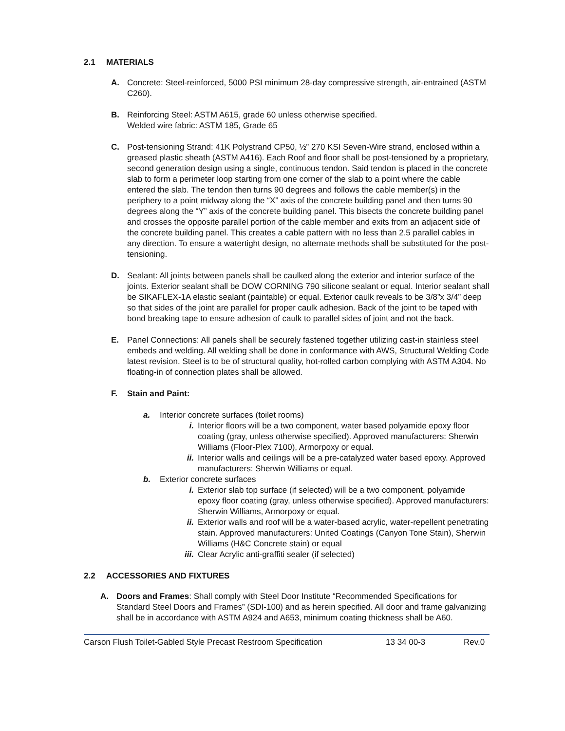2.1 MATERIALS
A. Concrete: Steel-reinforced, 5000 PSI minimum 28-day compressive strength, air-entrained (ASTM C260).
B. Reinforcing Steel: ASTM A615, grade 60 unless otherwise specified.
Welded wire fabric: ASTM 185, Grade 65
C. Post-tensioning Strand: 41K Polystrand CP50, ½” 270 KSI Seven-Wire strand, enclosed within a greased plastic sheath (ASTM A416). Each Roof and floor shall be post-tensioned by a proprietary, second generation design using a single, continuous tendon. Said tendon is placed in the concrete slab to form a perimeter loop starting from one corner of the slab to a point where the cable entered the slab. The tendon then turns 90 degrees and follows the cable member(s) in the periphery to a point midway along the “X” axis of the concrete building panel and then turns 90 degrees along the “Y” axis of the concrete building panel. This bisects the concrete building panel and crosses the opposite parallel portion of the cable member and exits from an adjacent side of the concrete building panel. This creates a cable pattern with no less than 2.5 parallel cables in any direction. To ensure a watertight design, no alternate methods shall be substituted for the post-tensioning.
D. Sealant: All joints between panels shall be caulked along the exterior and interior surface of the joints. Exterior sealant shall be DOW CORNING 790 silicone sealant or equal. Interior sealant shall be SIKAFLEX-1A elastic sealant (paintable) or equal. Exterior caulk reveals to be 3/8”x 3/4” deep so that sides of the joint are parallel for proper caulk adhesion. Back of the joint to be taped with bond breaking tape to ensure adhesion of caulk to parallel sides of joint and not the back.
E. Panel Connections: All panels shall be securely fastened together utilizing cast-in stainless steel embeds and welding. All welding shall be done in conformance with AWS, Structural Welding Code latest revision. Steel is to be of structural quality, hot-rolled carbon complying with ASTM A304. No floating-in of connection plates shall be allowed.
F. Stain and Paint:
a. Interior concrete surfaces (toilet rooms)
i. Interior floors will be a two component, water based polyamide epoxy floor coating (gray, unless otherwise specified). Approved manufacturers: Sherwin Williams (Floor-Plex 7100), Armorpoxy or equal.
ii. Interior walls and ceilings will be a pre-catalyzed water based epoxy. Approved manufacturers: Sherwin Williams or equal.
b. Exterior concrete surfaces
i. Exterior slab top surface (if selected) will be a two component, polyamide epoxy floor coating (gray, unless otherwise specified). Approved manufacturers: Sherwin Williams, Armorpoxy or equal.
ii. Exterior walls and roof will be a water-based acrylic, water-repellent penetrating stain. Approved manufacturers: United Coatings (Canyon Tone Stain), Sherwin Williams (H&C Concrete stain) or equal
iii.
Clear Acrylic anti-graffiti sealer (if selected)
2.2 ACCESSORIES AND FIXTURES
A. Doors and Frames: Shall comply with Steel Door Institute “Recommended Specifications for Standard Steel Doors and Frames” (SDI-100) and as herein specified. All door and frame galvanizing shall be in accordance with ASTM A924 and A653, minimum coating thickness shall be A60.
Carson Flush Toilet-Gabled Style Precast Restroom Specification 13 34 00-3 Rev.0